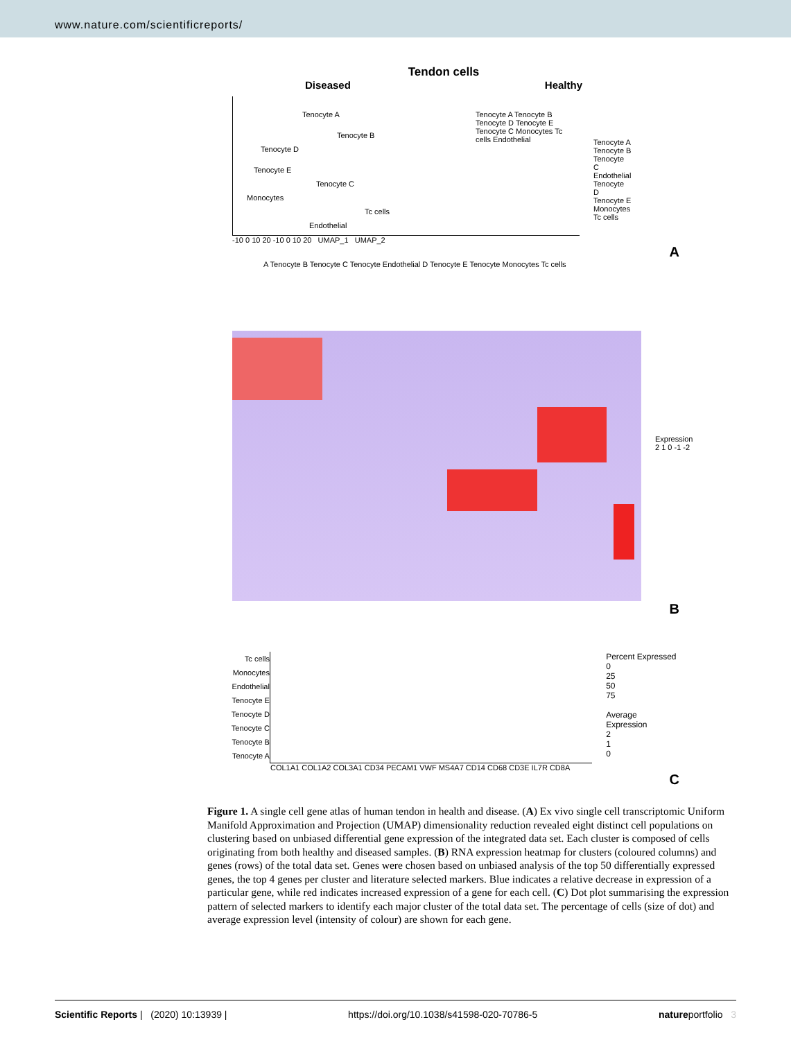www.nature.com/scientificreports/
Tendon cells
Diseased Healthy
Tenocyte A
Tenocyte B
Tenocyte D
Tenocyte E
Tenocyte C
Monocytes
Tc cells
Endothelial
Tenocyte A Tenocyte B Tenocyte D Tenocyte E Tenocyte C Monocytes Tc cells Endothelial
Tenocyte A
Tenocyte B
Tenocyte C
Endothelial
Tenocyte D
Tenocyte E
Monocytes
Tc cells
-10 0 10 20 -10 0 10 20 UMAP_1 UMAP_2
A
A Tenocyte B Tenocyte C Tenocyte Endothelial D Tenocyte E Tenocyte Monocytes Tc cells
Expression 2 1 0 -1 -2
B
Tc cells
Monocytes
Endothelial
Tenocyte E
Tenocyte D
Tenocyte C
Tenocyte B
Tenocyte A
Percent Expressed
0
25
50
75
Average Expression
2
1
0
COL1A1 COL1A2 COL3A1 CD34 PECAM1 VWF MS4A7 CD14 CD68 CD3E IL7R CD8A
C
Figure 1. A single cell gene atlas of human tendon in health and disease. (A) Ex vivo single cell transcriptomic Uniform Manifold Approximation and Projection (UMAP) dimensionality reduction revealed eight distinct cell populations on clustering based on unbiased differential gene expression of the integrated data set. Each cluster is composed of cells originating from both healthy and diseased samples. (B) RNA expression heatmap for clusters (coloured columns) and genes (rows) of the total data set. Genes were chosen based on unbiased analysis of the top 50 differentially expressed genes, the top 4 genes per cluster and literature selected markers. Blue indicates a relative decrease in expression of a particular gene, while red indicates increased expression of a gene for each cell. (C) Dot plot summarising the expression pattern of selected markers to identify each major cluster of the total data set. The percentage of cells (size of dot) and average expression level (intensity of colour) are shown for each gene.
Scientific Reports | (2020) 10:13939 | https://doi.org/10.1038/s41598-020-70786-5 natureportfolio 3